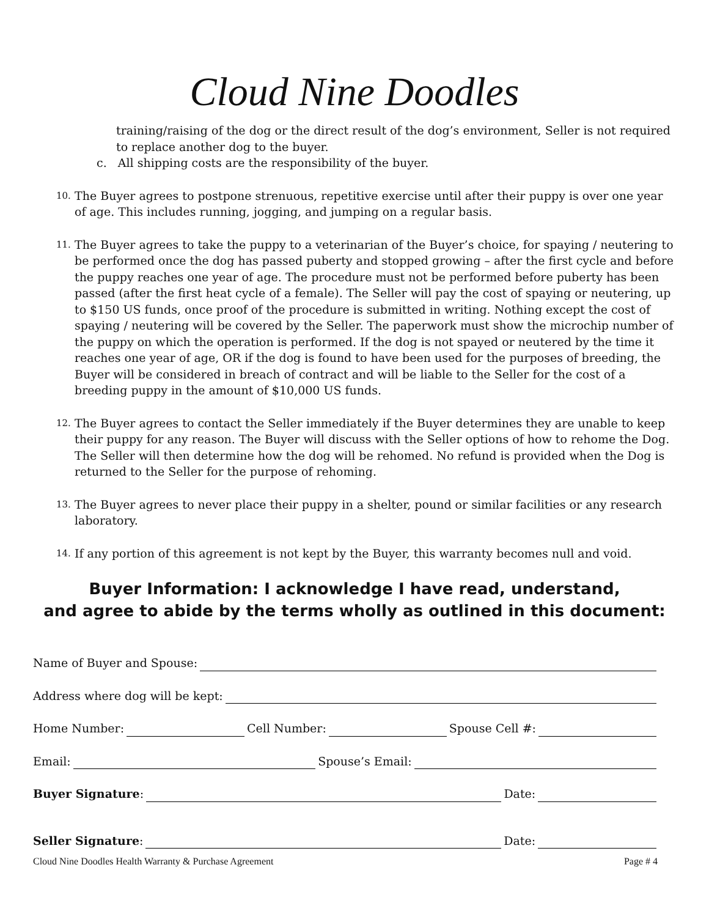Cloud Nine Doodles
training/raising of the dog or the direct result of the dog’s environment, Seller is not required to replace another dog to the buyer.
c. All shipping costs are the responsibility of the buyer.
10. The Buyer agrees to postpone strenuous, repetitive exercise until after their puppy is over one year of age. This includes running, jogging, and jumping on a regular basis.
11. The Buyer agrees to take the puppy to a veterinarian of the Buyer’s choice, for spaying / neutering to be performed once the dog has passed puberty and stopped growing – after the first cycle and before the puppy reaches one year of age. The procedure must not be performed before puberty has been passed (after the first heat cycle of a female). The Seller will pay the cost of spaying or neutering, up to $150 US funds, once proof of the procedure is submitted in writing. Nothing except the cost of spaying / neutering will be covered by the Seller. The paperwork must show the microchip number of the puppy on which the operation is performed. If the dog is not spayed or neutered by the time it reaches one year of age, OR if the dog is found to have been used for the purposes of breeding, the Buyer will be considered in breach of contract and will be liable to the Seller for the cost of a breeding puppy in the amount of $10,000 US funds.
12. The Buyer agrees to contact the Seller immediately if the Buyer determines they are unable to keep their puppy for any reason. The Buyer will discuss with the Seller options of how to rehome the Dog. The Seller will then determine how the dog will be rehomed. No refund is provided when the Dog is returned to the Seller for the purpose of rehoming.
13. The Buyer agrees to never place their puppy in a shelter, pound or similar facilities or any research laboratory.
14. If any portion of this agreement is not kept by the Buyer, this warranty becomes null and void.
Buyer Information: I acknowledge I have read, understand,
and agree to abide by the terms wholly as outlined in this document:
Name of Buyer and Spouse:
Address where dog will be kept:
Home Number: Cell Number: Spouse Cell #:
Email: Spouse’s Email:
Buyer Signature: Date:
Seller Signature: Date:
Cloud Nine Doodles Health Warranty & Purchase Agreement Page # 4